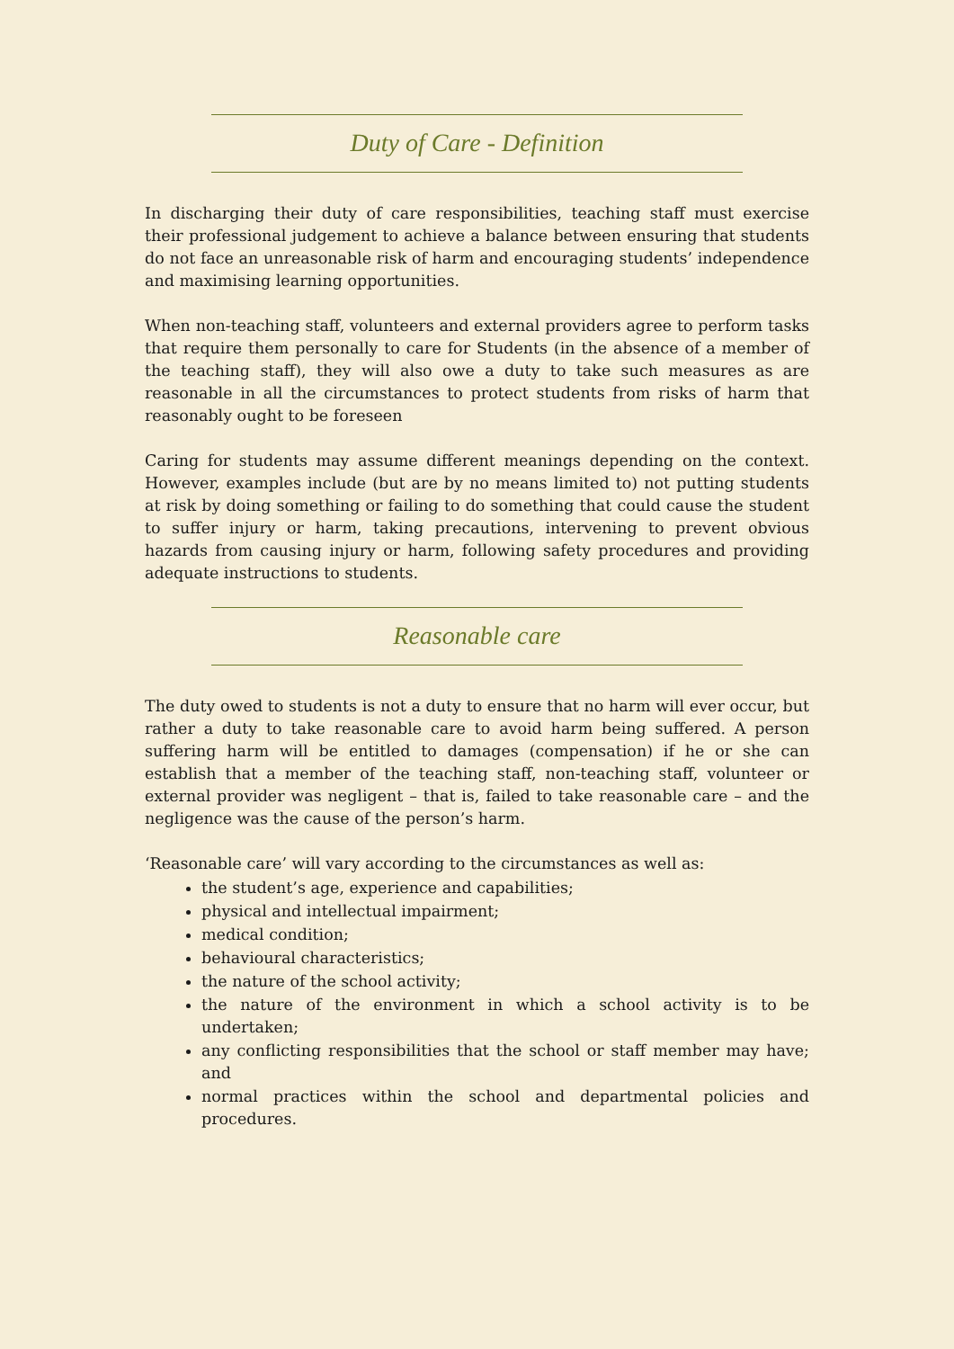Duty of Care - Definition
In discharging their duty of care responsibilities, teaching staff must exercise their professional judgement to achieve a balance between ensuring that students do not face an unreasonable risk of harm and encouraging students’ independence and maximising learning opportunities.
When non-teaching staff, volunteers and external providers agree to perform tasks that require them personally to care for Students (in the absence of a member of the teaching staff), they will also owe a duty to take such measures as are reasonable in all the circumstances to protect students from risks of harm that reasonably ought to be foreseen
Caring for students may assume different meanings depending on the context. However, examples include (but are by no means limited to) not putting students at risk by doing something or failing to do something that could cause the student to suffer injury or harm, taking precautions, intervening to prevent obvious hazards from causing injury or harm, following safety procedures and providing adequate instructions to students.
Reasonable care
The duty owed to students is not a duty to ensure that no harm will ever occur, but rather a duty to take reasonable care to avoid harm being suffered. A person suffering harm will be entitled to damages (compensation) if he or she can establish that a member of the teaching staff, non-teaching staff, volunteer or external provider was negligent – that is, failed to take reasonable care – and the negligence was the cause of the person’s harm.
‘Reasonable care’ will vary according to the circumstances as well as:
the student’s age, experience and capabilities;
physical and intellectual impairment;
medical condition;
behavioural characteristics;
the nature of the school activity;
the nature of the environment in which a school activity is to be undertaken;
any conflicting responsibilities that the school or staff member may have; and
normal practices within the school and departmental policies and procedures.